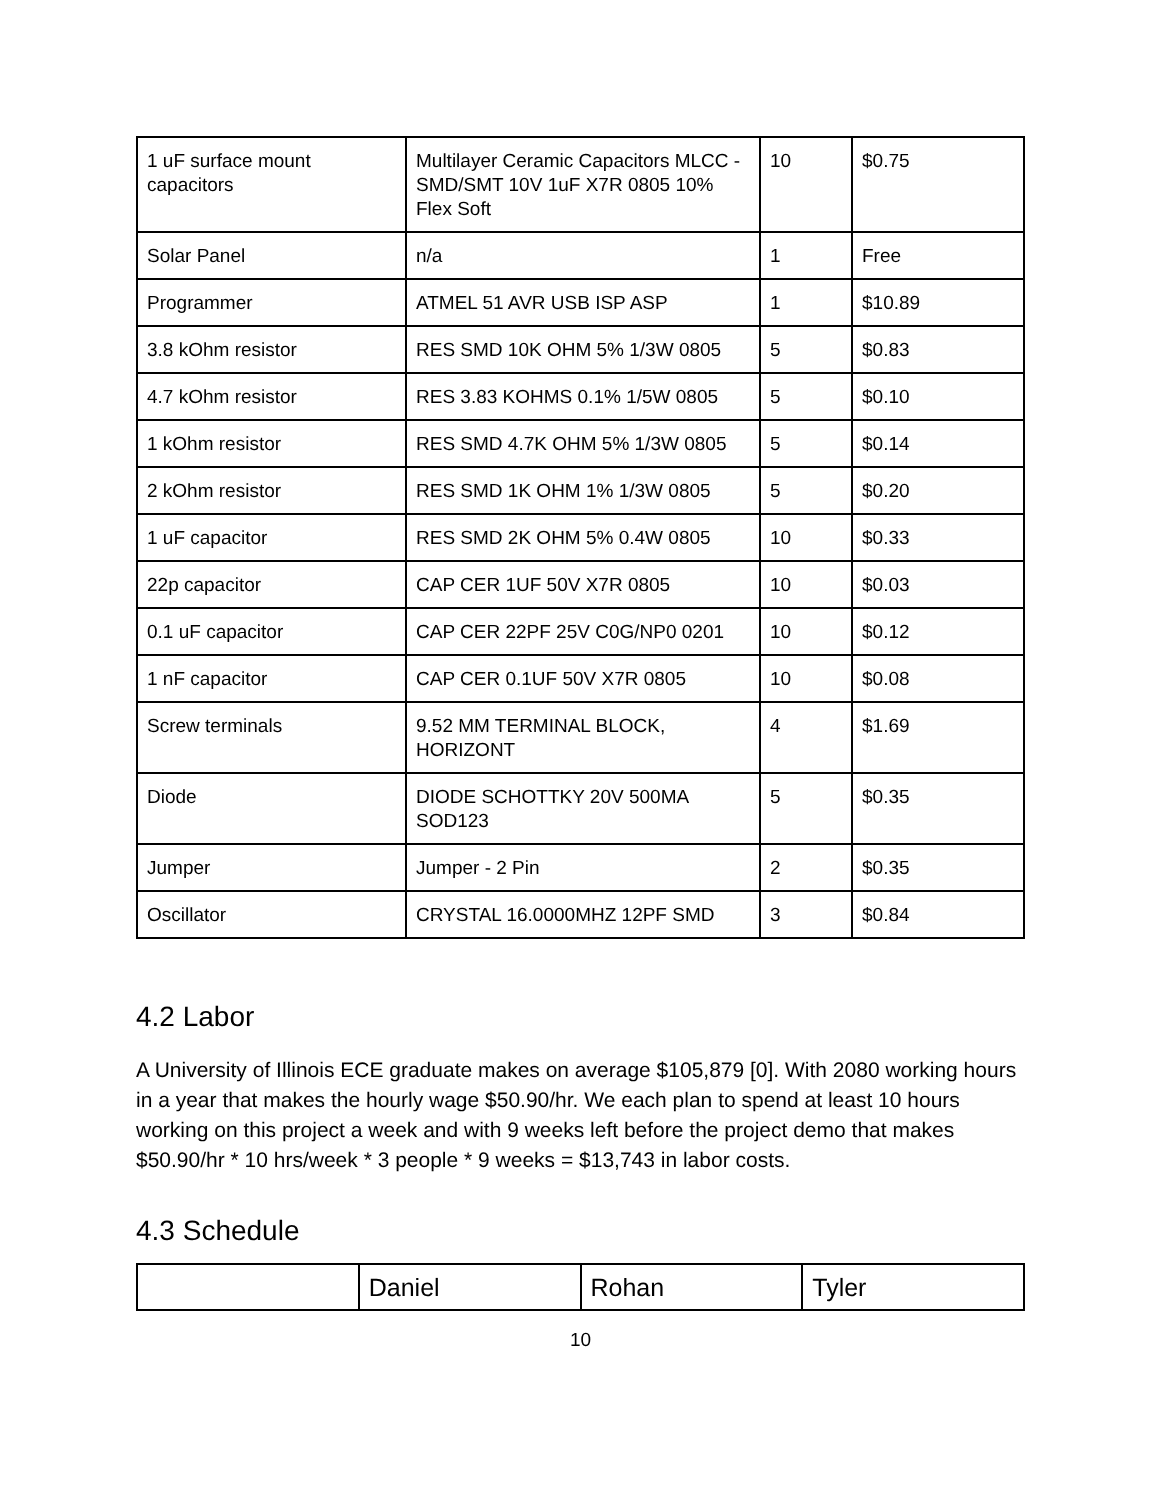| 1 uF surface mount capacitors | Multilayer Ceramic Capacitors MLCC - SMD/SMT 10V 1uF X7R 0805 10% Flex Soft | 10 | $0.75 |
| Solar Panel | n/a | 1 | Free |
| Programmer | ATMEL 51 AVR USB ISP ASP | 1 | $10.89 |
| 3.8 kOhm resistor | RES SMD 10K OHM 5% 1/3W 0805 | 5 | $0.83 |
| 4.7 kOhm resistor | RES 3.83 KOHMS 0.1% 1/5W 0805 | 5 | $0.10 |
| 1 kOhm resistor | RES SMD 4.7K OHM 5% 1/3W 0805 | 5 | $0.14 |
| 2 kOhm resistor | RES SMD 1K OHM 1% 1/3W 0805 | 5 | $0.20 |
| 1 uF capacitor | RES SMD 2K OHM 5% 0.4W 0805 | 10 | $0.33 |
| 22p capacitor | CAP CER 1UF 50V X7R 0805 | 10 | $0.03 |
| 0.1 uF capacitor | CAP CER 22PF 25V C0G/NP0 0201 | 10 | $0.12 |
| 1 nF capacitor | CAP CER 0.1UF 50V X7R 0805 | 10 | $0.08 |
| Screw terminals | 9.52 MM TERMINAL BLOCK, HORIZONT | 4 | $1.69 |
| Diode | DIODE SCHOTTKY 20V 500MA SOD123 | 5 | $0.35 |
| Jumper | Jumper - 2 Pin | 2 | $0.35 |
| Oscillator | CRYSTAL 16.0000MHZ 12PF SMD | 3 | $0.84 |
4.2 Labor
A University of Illinois ECE graduate makes on average $105,879 [0]. With 2080 working hours in a year that makes the hourly wage $50.90/hr. We each plan to spend at least 10 hours working on this project a week and with 9 weeks left before the project demo that makes $50.90/hr * 10 hrs/week * 3 people * 9 weeks = $13,743 in labor costs.
4.3 Schedule
| | Daniel | Rohan | Tyler |
10